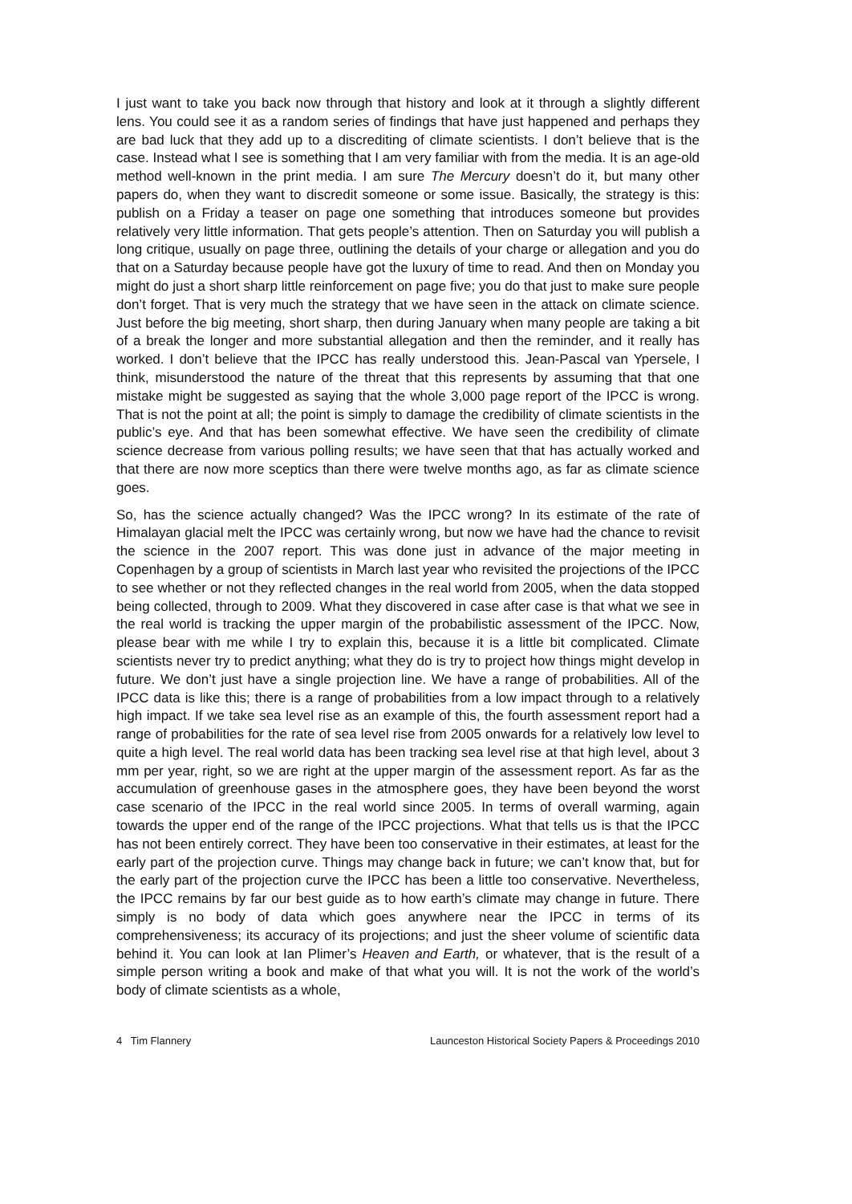I just want to take you back now through that history and look at it through a slightly different lens. You could see it as a random series of findings that have just happened and perhaps they are bad luck that they add up to a discrediting of climate scientists. I don’t believe that is the case. Instead what I see is something that I am very familiar with from the media. It is an age-old method well-known in the print media. I am sure The Mercury doesn’t do it, but many other papers do, when they want to discredit someone or some issue. Basically, the strategy is this: publish on a Friday a teaser on page one something that introduces someone but provides relatively very little information. That gets people’s attention. Then on Saturday you will publish a long critique, usually on page three, outlining the details of your charge or allegation and you do that on a Saturday because people have got the luxury of time to read. And then on Monday you might do just a short sharp little reinforcement on page five; you do that just to make sure people don’t forget. That is very much the strategy that we have seen in the attack on climate science. Just before the big meeting, short sharp, then during January when many people are taking a bit of a break the longer and more substantial allegation and then the reminder, and it really has worked. I don’t believe that the IPCC has really understood this. Jean-Pascal van Ypersele, I think, misunderstood the nature of the threat that this represents by assuming that that one mistake might be suggested as saying that the whole 3,000 page report of the IPCC is wrong. That is not the point at all; the point is simply to damage the credibility of climate scientists in the public’s eye. And that has been somewhat effective. We have seen the credibility of climate science decrease from various polling results; we have seen that that has actually worked and that there are now more sceptics than there were twelve months ago, as far as climate science goes.
So, has the science actually changed? Was the IPCC wrong? In its estimate of the rate of Himalayan glacial melt the IPCC was certainly wrong, but now we have had the chance to revisit the science in the 2007 report. This was done just in advance of the major meeting in Copenhagen by a group of scientists in March last year who revisited the projections of the IPCC to see whether or not they reflected changes in the real world from 2005, when the data stopped being collected, through to 2009. What they discovered in case after case is that what we see in the real world is tracking the upper margin of the probabilistic assessment of the IPCC. Now, please bear with me while I try to explain this, because it is a little bit complicated. Climate scientists never try to predict anything; what they do is try to project how things might develop in future. We don’t just have a single projection line. We have a range of probabilities. All of the IPCC data is like this; there is a range of probabilities from a low impact through to a relatively high impact. If we take sea level rise as an example of this, the fourth assessment report had a range of probabilities for the rate of sea level rise from 2005 onwards for a relatively low level to quite a high level. The real world data has been tracking sea level rise at that high level, about 3 mm per year, right, so we are right at the upper margin of the assessment report. As far as the accumulation of greenhouse gases in the atmosphere goes, they have been beyond the worst case scenario of the IPCC in the real world since 2005. In terms of overall warming, again towards the upper end of the range of the IPCC projections. What that tells us is that the IPCC has not been entirely correct. They have been too conservative in their estimates, at least for the early part of the projection curve. Things may change back in future; we can’t know that, but for the early part of the projection curve the IPCC has been a little too conservative. Nevertheless, the IPCC remains by far our best guide as to how earth’s climate may change in future. There simply is no body of data which goes anywhere near the IPCC in terms of its comprehensiveness; its accuracy of its projections; and just the sheer volume of scientific data behind it. You can look at Ian Plimer’s Heaven and Earth, or whatever, that is the result of a simple person writing a book and make of that what you will. It is not the work of the world’s body of climate scientists as a whole,
4 Tim Flannery Launceston Historical Society Papers & Proceedings 2010